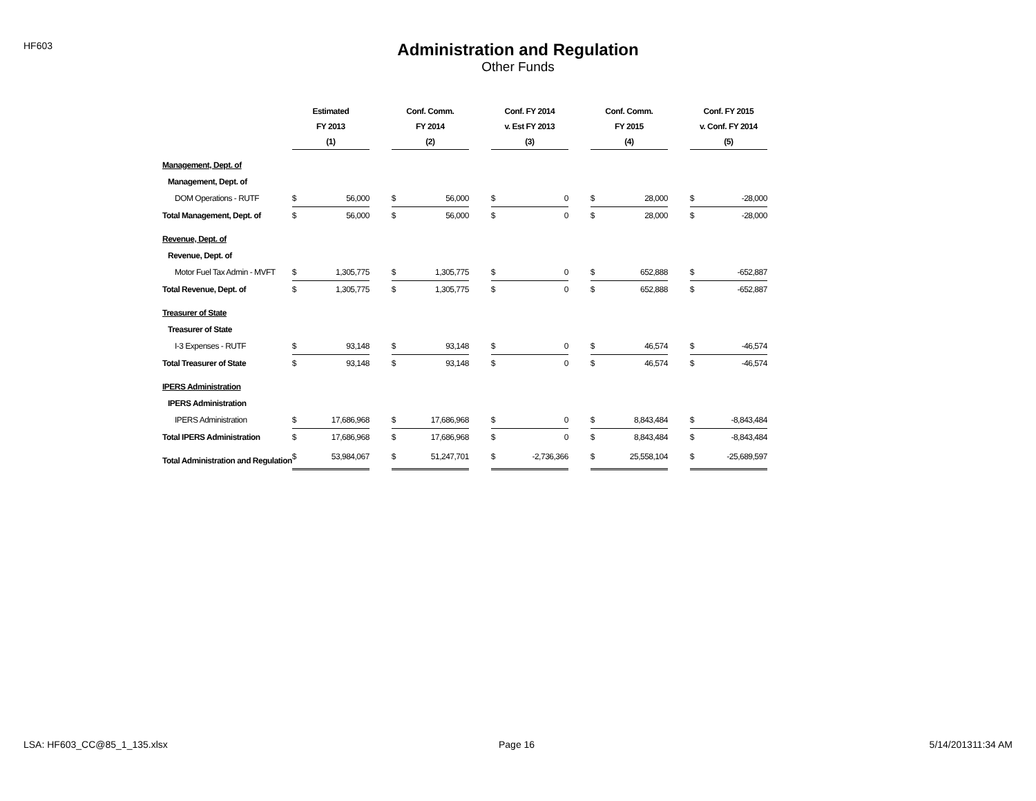HF603
Administration and Regulation
Other Funds
| | Estimated | | | Conf. Comm. | | | Conf. FY 2014 | | | Conf. Comm. | | | Conf. FY 2015 | |
| --- | --- | --- | --- | --- | --- | --- | --- | --- | --- | --- | --- | --- | --- | --- |
| | FY 2013 | | | FY 2014 | | | v. Est FY 2013 | | | FY 2015 | | | v. Conf. FY 2014 | |
| | (1) | | | (2) | | | (3) | | | (4) | | | (5) | |
| Management, Dept. of | | | | | | | | | | | | | | |
| Management, Dept. of | | | | | | | | | | | | | | |
| DOM Operations - RUTF | $ | 56,000 | | $ | 56,000 | | $ | 0 | | $ | 28,000 | | $ | -28,000 |
| Total Management, Dept. of | $ | 56,000 | | $ | 56,000 | | $ | 0 | | $ | 28,000 | | $ | -28,000 |
| Revenue, Dept. of | | | | | | | | | | | | | | |
| Revenue, Dept. of | | | | | | | | | | | | | | |
| Motor Fuel Tax Admin - MVFT | $ | 1,305,775 | | $ | 1,305,775 | | $ | 0 | | $ | 652,888 | | $ | -652,887 |
| Total Revenue, Dept. of | $ | 1,305,775 | | $ | 1,305,775 | | $ | 0 | | $ | 652,888 | | $ | -652,887 |
| Treasurer of State | | | | | | | | | | | | | | |
| Treasurer of State | | | | | | | | | | | | | | |
| I-3 Expenses - RUTF | $ | 93,148 | | $ | 93,148 | | $ | 0 | | $ | 46,574 | | $ | -46,574 |
| Total Treasurer of State | $ | 93,148 | | $ | 93,148 | | $ | 0 | | $ | 46,574 | | $ | -46,574 |
| IPERS Administration | | | | | | | | | | | | | | |
| IPERS Administration | | | | | | | | | | | | | | |
| IPERS Administration | $ | 17,686,968 | | $ | 17,686,968 | | $ | 0 | | $ | 8,843,484 | | $ | -8,843,484 |
| Total IPERS Administration | $ | 17,686,968 | | $ | 17,686,968 | | $ | 0 | | $ | 8,843,484 | | $ | -8,843,484 |
| Total Administration and Regulation | $ | 53,984,067 | | $ | 51,247,701 | | $ | -2,736,366 | | $ | 25,558,104 | | $ | -25,689,597 |
LSA: HF603_CC@85_1_135.xlsx Page 16 5/14/201311:34 AM